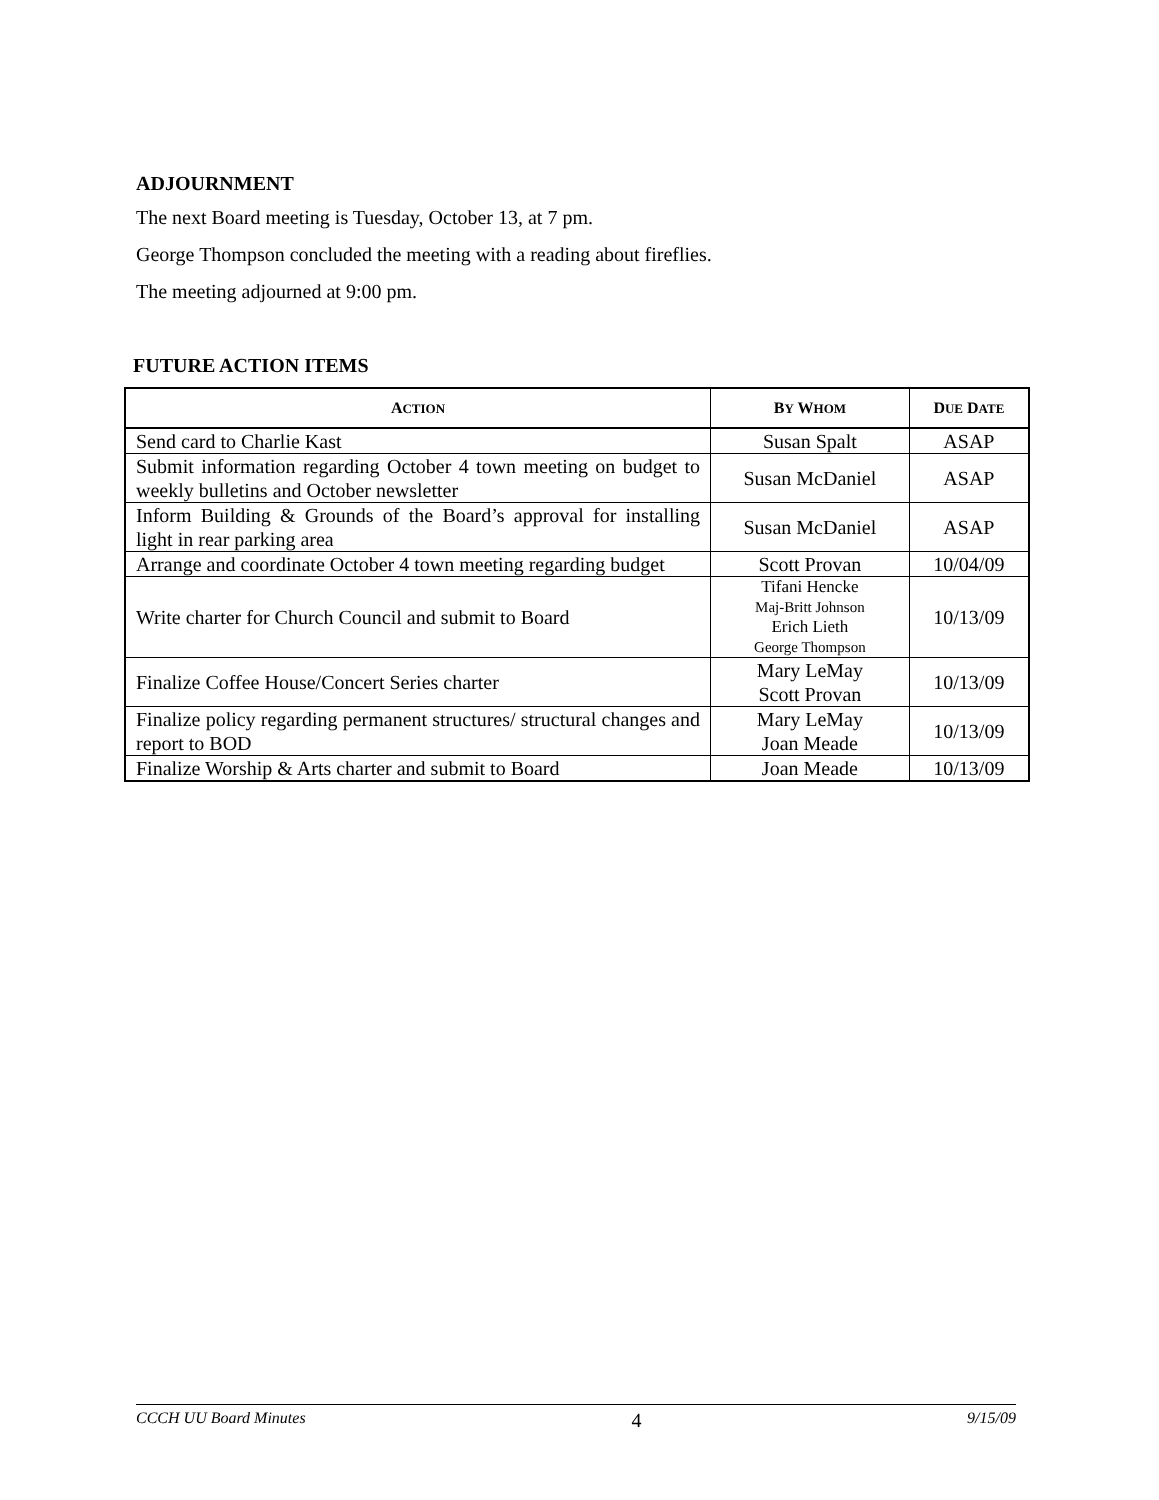ADJOURNMENT
The next Board meeting is Tuesday, October 13, at 7 pm.
George Thompson concluded the meeting with a reading about fireflies.
The meeting adjourned at 9:00 pm.
FUTURE ACTION ITEMS
| A CTION | B Y W HOM | D UE D ATE |
| --- | --- | --- |
| Send card to Charlie Kast | Susan Spalt | ASAP |
| Submit information regarding October 4 town meeting on budget to weekly bulletins and October newsletter | Susan McDaniel | ASAP |
| Inform Building & Grounds of the Board’s approval for installing light in rear parking area | Susan McDaniel | ASAP |
| Arrange and coordinate October 4 town meeting regarding budget | Scott Provan | 10/04/09 |
| Write charter for Church Council and submit to Board | Tifani Hencke Maj-Britt Johnson Erich Lieth George Thompson | 10/13/09 |
| Finalize Coffee House/Concert Series charter | Mary LeMay Scott Provan | 10/13/09 |
| Finalize policy regarding permanent structures/ structural changes and report to BOD | Mary LeMay Joan Meade | 10/13/09 |
| Finalize Worship & Arts charter and submit to Board | Joan Meade | 10/13/09 |
CCCH UU Board Minutes 4 9/15/09